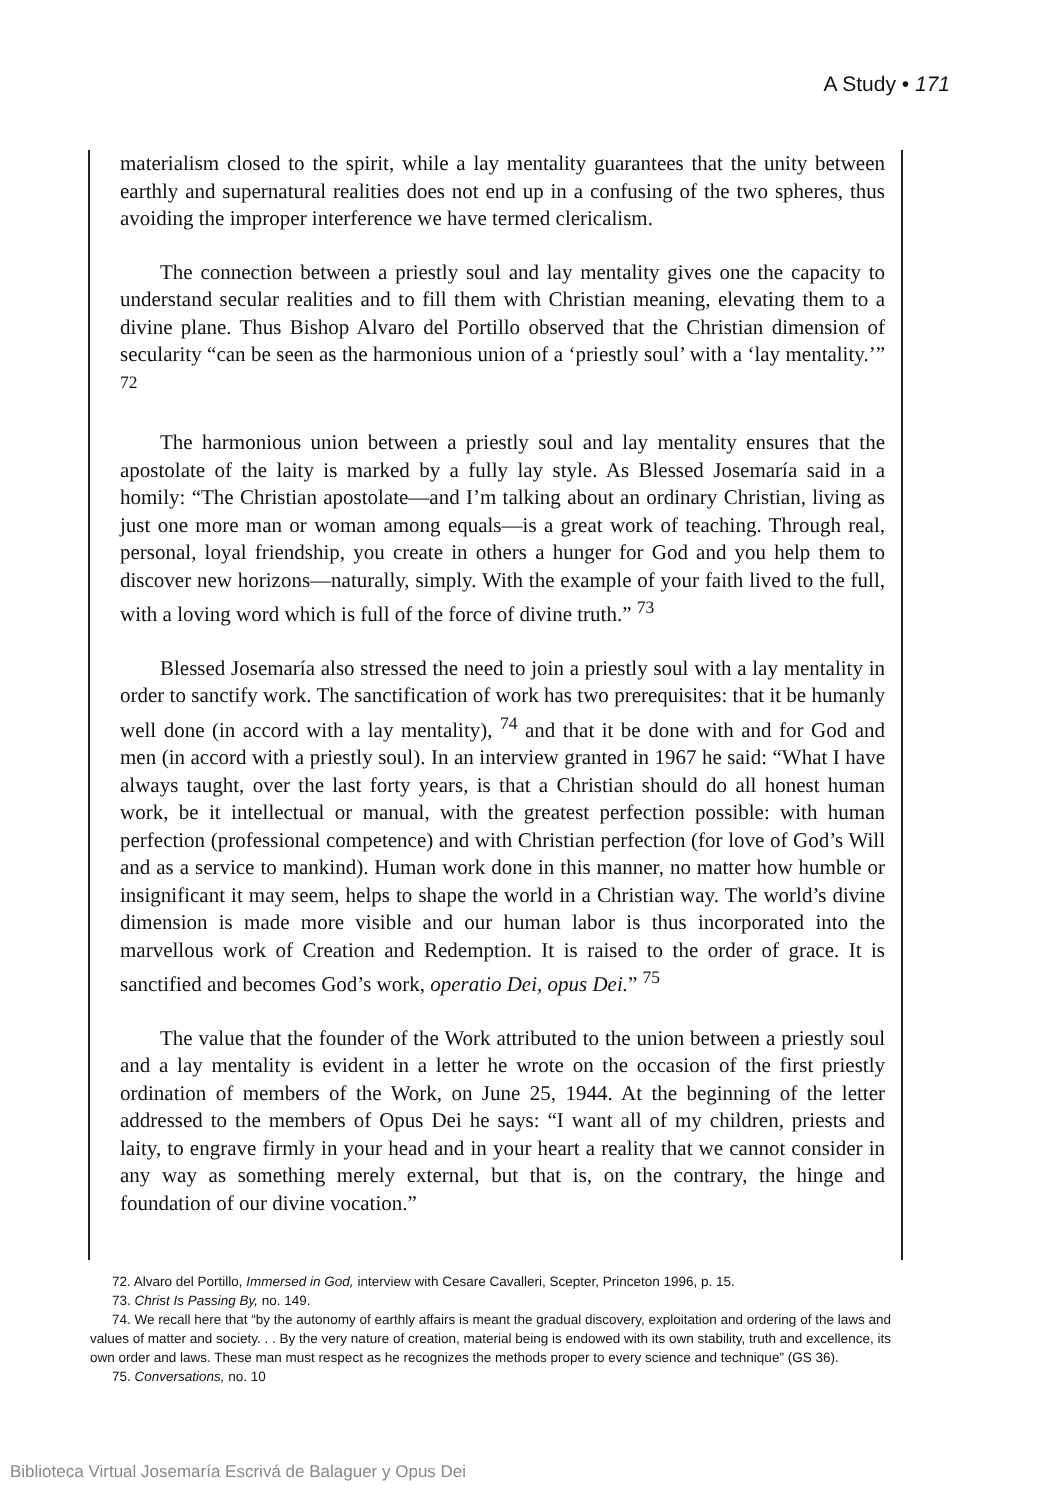A Study • 171
materialism closed to the spirit, while a lay mentality guarantees that the unity between earthly and supernatural realities does not end up in a confusing of the two spheres, thus avoiding the improper interference we have termed clericalism.
The connection between a priestly soul and lay mentality gives one the capacity to understand secular realities and to fill them with Christian meaning, elevating them to a divine plane. Thus Bishop Alvaro del Portillo observed that the Christian dimension of secularity “can be seen as the harmonious union of a ‘priestly soul’ with a ‘lay mentality.’” <sup>72</sup>
The harmonious union between a priestly soul and lay mentality ensures that the apostolate of the laity is marked by a fully lay style. As Blessed Josemaría said in a homily: “The Christian apostolate—and I’m talking about an ordinary Christian, living as just one more man or woman among equals—is a great work of teaching. Through real, personal, loyal friendship, you create in others a hunger for God and you help them to discover new horizons—naturally, simply. With the example of your faith lived to the full, with a loving word which is full of the force of divine truth.” <sup>73</sup>
Blessed Josemaría also stressed the need to join a priestly soul with a lay mentality in order to sanctify work. The sanctification of work has two prerequisites: that it be humanly well done (in accord with a lay mentality), <sup>74</sup> and that it be done with and for God and men (in accord with a priestly soul). In an interview granted in 1967 he said: “What I have always taught, over the last forty years, is that a Christian should do all honest human work, be it intellectual or manual, with the greatest perfection possible: with human perfection (professional competence) and with Christian perfection (for love of God’s Will and as a service to mankind). Human work done in this manner, no matter how humble or insignificant it may seem, helps to shape the world in a Christian way. The world’s divine dimension is made more visible and our human labor is thus incorporated into the marvellous work of Creation and Redemption. It is raised to the order of grace. It is sanctified and becomes God’s work, operatio Dei, opus Dei.” <sup>75</sup>
The value that the founder of the Work attributed to the union between a priestly soul and a lay mentality is evident in a letter he wrote on the occasion of the first priestly ordination of members of the Work, on June 25, 1944. At the beginning of the letter addressed to the members of Opus Dei he says: “I want all of my children, priests and laity, to engrave firmly in your head and in your heart a reality that we cannot consider in any way as something merely external, but that is, on the contrary, the hinge and foundation of our divine vocation.”
72. Alvaro del Portillo, Immersed in God, interview with Cesare Cavalleri, Scepter, Princeton 1996, p. 15.
73. Christ Is Passing By, no. 149.
74. We recall here that “by the autonomy of earthly affairs is meant the gradual discovery, exploitation and ordering of the laws and values of matter and society. . . By the very nature of creation, material being is endowed with its own stability, truth and excellence, its own order and laws. These man must respect as he recognizes the methods proper to every science and technique” (GS 36).
75. Conversations, no. 10
Biblioteca Virtual Josemaría Escrivá de Balaguer y Opus Dei